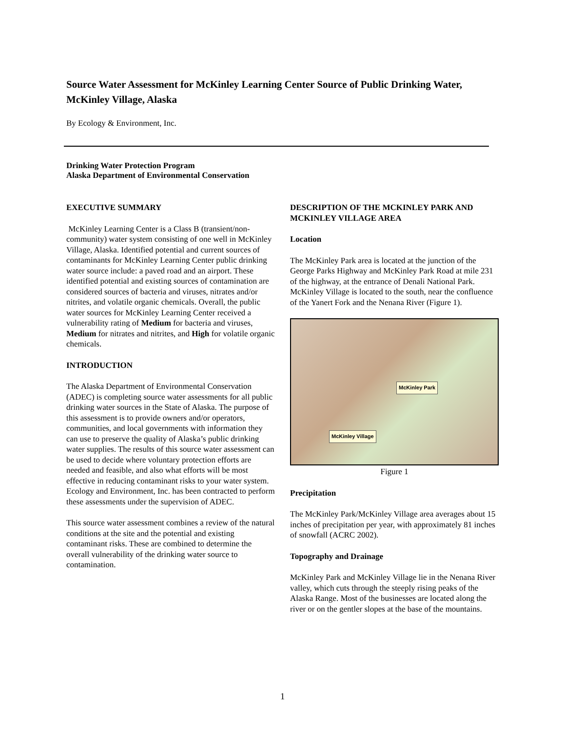Source Water Assessment for McKinley Learning Center Source of Public Drinking Water, McKinley Village, Alaska
By Ecology & Environment, Inc.
Drinking Water Protection Program
Alaska Department of Environmental Conservation
EXECUTIVE SUMMARY
McKinley Learning Center is a Class B (transient/non-community) water system consisting of one well in McKinley Village, Alaska. Identified potential and current sources of contaminants for McKinley Learning Center public drinking water source include: a paved road and an airport. These identified potential and existing sources of contamination are considered sources of bacteria and viruses, nitrates and/or nitrites, and volatile organic chemicals. Overall, the public water sources for McKinley Learning Center received a vulnerability rating of Medium for bacteria and viruses, Medium for nitrates and nitrites, and High for volatile organic chemicals.
INTRODUCTION
The Alaska Department of Environmental Conservation (ADEC) is completing source water assessments for all public drinking water sources in the State of Alaska. The purpose of this assessment is to provide owners and/or operators, communities, and local governments with information they can use to preserve the quality of Alaska’s public drinking water supplies. The results of this source water assessment can be used to decide where voluntary protection efforts are needed and feasible, and also what efforts will be most effective in reducing contaminant risks to your water system. Ecology and Environment, Inc. has been contracted to perform these assessments under the supervision of ADEC.
This source water assessment combines a review of the natural conditions at the site and the potential and existing contaminant risks. These are combined to determine the overall vulnerability of the drinking water source to contamination.
DESCRIPTION OF THE MCKINLEY PARK AND MCKINLEY VILLAGE AREA
Location
The McKinley Park area is located at the junction of the George Parks Highway and McKinley Park Road at mile 231 of the highway, at the entrance of Denali National Park. McKinley Village is located to the south, near the confluence of the Yanert Fork and the Nenana River (Figure 1).
McKinley Park
McKinley Village
Figure 1
Precipitation
The McKinley Park/McKinley Village area averages about 15 inches of precipitation per year, with approximately 81 inches of snowfall (ACRC 2002).
Topography and Drainage
McKinley Park and McKinley Village lie in the Nenana River valley, which cuts through the steeply rising peaks of the Alaska Range. Most of the businesses are located along the river or on the gentler slopes at the base of the mountains.
1